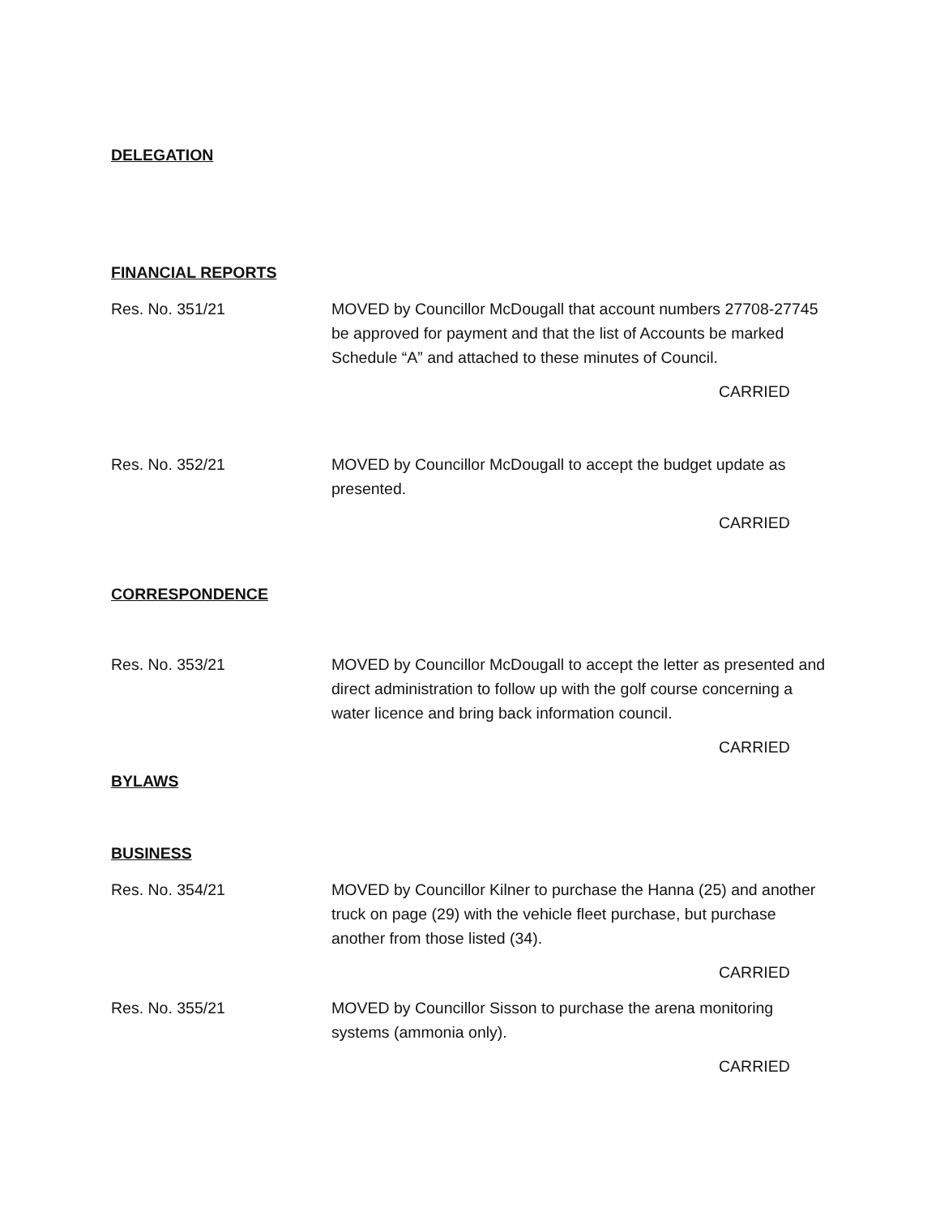DELEGATION
FINANCIAL REPORTS
Res. No. 351/21 MOVED by Councillor McDougall that account numbers 27708-27745 be approved for payment and that the list of Accounts be marked Schedule “A” and attached to these minutes of Council.
CARRIED
Res. No. 352/21 MOVED by Councillor McDougall to accept the budget update as presented.
CARRIED
CORRESPONDENCE
Res. No. 353/21 MOVED by Councillor McDougall to accept the letter as presented and direct administration to follow up with the golf course concerning a water licence and bring back information council.
CARRIED
BYLAWS
BUSINESS
Res. No. 354/21 MOVED by Councillor Kilner to purchase the Hanna (25) and another truck on page (29) with the vehicle fleet purchase, but purchase another from those listed (34).
CARRIED
Res. No. 355/21 MOVED by Councillor Sisson to purchase the arena monitoring systems (ammonia only).
CARRIED